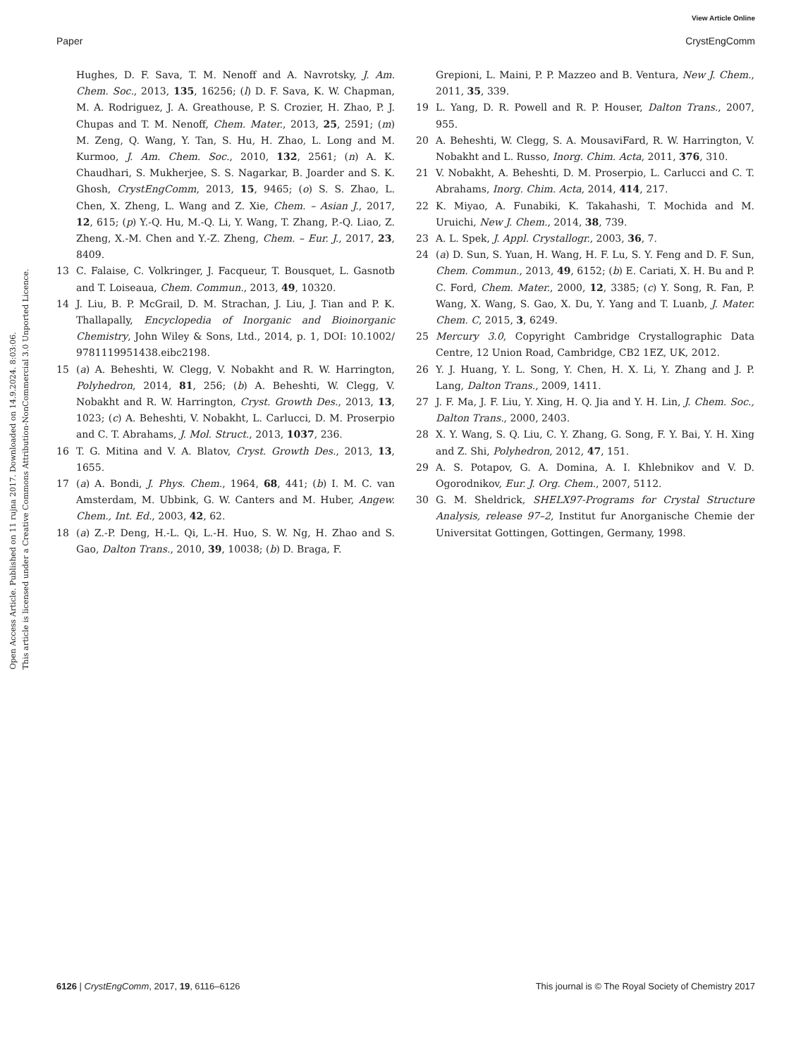View Article Online
Paper CrystEngComm
Open Access Article. Published on 11 rujna 2017. Downloaded on 14.9.2024. 8:03:06.
This article is licensed under a Creative Commons Attribution-NonCommercial 3.0 Unported Licence.
Hughes, D. F. Sava, T. M. Nenoff and A. Navrotsky, J. Am. Chem. Soc., 2013, 135, 16256; (l) D. F. Sava, K. W. Chapman, M. A. Rodriguez, J. A. Greathouse, P. S. Crozier, H. Zhao, P. J. Chupas and T. M. Nenoff, Chem. Mater., 2013, 25, 2591; (m) M. Zeng, Q. Wang, Y. Tan, S. Hu, H. Zhao, L. Long and M. Kurmoo, J. Am. Chem. Soc., 2010, 132, 2561; (n) A. K. Chaudhari, S. Mukherjee, S. S. Nagarkar, B. Joarder and S. K. Ghosh, CrystEngComm, 2013, 15, 9465; (o) S. S. Zhao, L. Chen, X. Zheng, L. Wang and Z. Xie, Chem. – Asian J., 2017, 12, 615; (p) Y.-Q. Hu, M.-Q. Li, Y. Wang, T. Zhang, P.-Q. Liao, Z. Zheng, X.-M. Chen and Y.-Z. Zheng, Chem. – Eur. J., 2017, 23, 8409.
13 C. Falaise, C. Volkringer, J. Facqueur, T. Bousquet, L. Gasnotb and T. Loiseaua, Chem. Commun., 2013, 49, 10320.
14 J. Liu, B. P. McGrail, D. M. Strachan, J. Liu, J. Tian and P. K. Thallapally, Encyclopedia of Inorganic and Bioinorganic Chemistry, John Wiley & Sons, Ltd., 2014, p. 1, DOI: 10.1002/ 9781119951438.eibc2198.
15 (a) A. Beheshti, W. Clegg, V. Nobakht and R. W. Harrington, Polyhedron, 2014, 81, 256; (b) A. Beheshti, W. Clegg, V. Nobakht and R. W. Harrington, Cryst. Growth Des., 2013, 13, 1023; (c) A. Beheshti, V. Nobakht, L. Carlucci, D. M. Proserpio and C. T. Abrahams, J. Mol. Struct., 2013, 1037, 236.
16 T. G. Mitina and V. A. Blatov, Cryst. Growth Des., 2013, 13, 1655.
17 (a) A. Bondi, J. Phys. Chem., 1964, 68, 441; (b) I. M. C. van Amsterdam, M. Ubbink, G. W. Canters and M. Huber, Angew. Chem., Int. Ed., 2003, 42, 62.
18 (a) Z.-P. Deng, H.-L. Qi, L.-H. Huo, S. W. Ng, H. Zhao and S. Gao, Dalton Trans., 2010, 39, 10038; (b) D. Braga, F.
Grepioni, L. Maini, P. P. Mazzeo and B. Ventura, New J. Chem., 2011, 35, 339.
19 L. Yang, D. R. Powell and R. P. Houser, Dalton Trans., 2007, 955.
20 A. Beheshti, W. Clegg, S. A. MousaviFard, R. W. Harrington, V. Nobakht and L. Russo, Inorg. Chim. Acta, 2011, 376, 310.
21 V. Nobakht, A. Beheshti, D. M. Proserpio, L. Carlucci and C. T. Abrahams, Inorg. Chim. Acta, 2014, 414, 217.
22 K. Miyao, A. Funabiki, K. Takahashi, T. Mochida and M. Uruichi, New J. Chem., 2014, 38, 739.
23 A. L. Spek, J. Appl. Crystallogr., 2003, 36, 7.
24 (a) D. Sun, S. Yuan, H. Wang, H. F. Lu, S. Y. Feng and D. F. Sun, Chem. Commun., 2013, 49, 6152; (b) E. Cariati, X. H. Bu and P. C. Ford, Chem. Mater., 2000, 12, 3385; (c) Y. Song, R. Fan, P. Wang, X. Wang, S. Gao, X. Du, Y. Yang and T. Luanb, J. Mater. Chem. C, 2015, 3, 6249.
25 Mercury 3.0, Copyright Cambridge Crystallographic Data Centre, 12 Union Road, Cambridge, CB2 1EZ, UK, 2012.
26 Y. J. Huang, Y. L. Song, Y. Chen, H. X. Li, Y. Zhang and J. P. Lang, Dalton Trans., 2009, 1411.
27 J. F. Ma, J. F. Liu, Y. Xing, H. Q. Jia and Y. H. Lin, J. Chem. Soc., Dalton Trans., 2000, 2403.
28 X. Y. Wang, S. Q. Liu, C. Y. Zhang, G. Song, F. Y. Bai, Y. H. Xing and Z. Shi, Polyhedron, 2012, 47, 151.
29 A. S. Potapov, G. A. Domina, A. I. Khlebnikov and V. D. Ogorodnikov, Eur. J. Org. Chem., 2007, 5112.
30 G. M. Sheldrick, SHELX97-Programs for Crystal Structure Analysis, release 97–2, Institut fur Anorganische Chemie der Universitat Gottingen, Gottingen, Germany, 1998.
6126 | CrystEngComm, 2017, 19, 6116–6126 This journal is © The Royal Society of Chemistry 2017